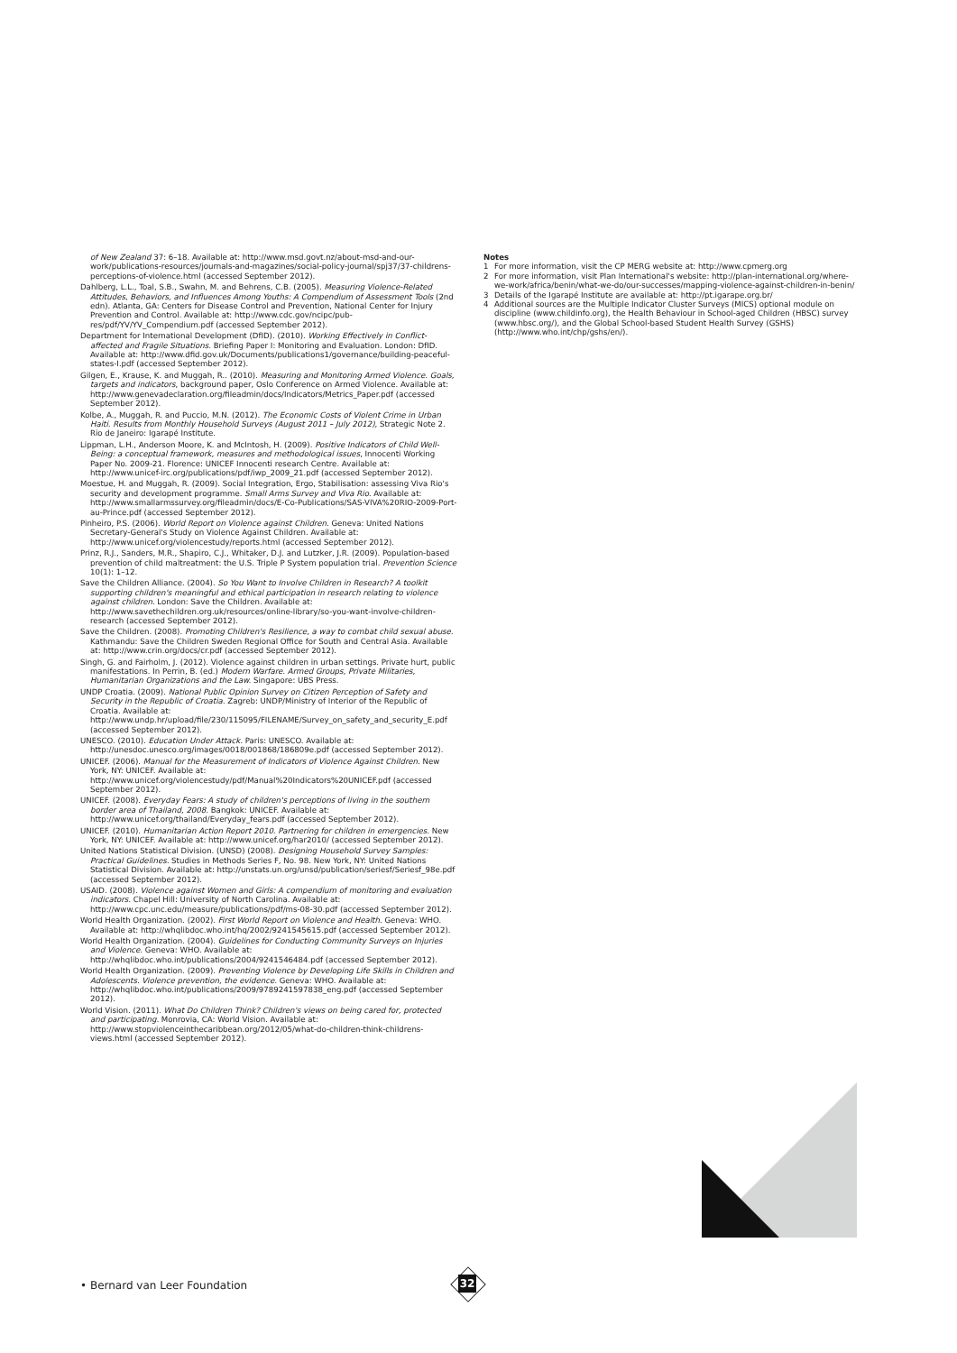of New Zealand 37: 6–18. Available at: http://www.msd.govt.nz/about-msd-and-our-work/publications-resources/journals-and-magazines/social-policy-journal/spj37/37-childrens-perceptions-of-violence.html (accessed September 2012).
Dahlberg, L.L., Toal, S.B., Swahn, M. and Behrens, C.B. (2005). Measuring Violence-Related Attitudes, Behaviors, and Influences Among Youths: A Compendium of Assessment Tools (2nd edn). Atlanta, GA: Centers for Disease Control and Prevention, National Center for Injury Prevention and Control. Available at: http://www.cdc.gov/ncipc/pub-res/pdf/YV/YV_Compendium.pdf (accessed September 2012).
Department for International Development (DfID). (2010). Working Effectively in Conflict-affected and Fragile Situations. Briefing Paper I: Monitoring and Evaluation. London: DfID. Available at: http://www.dfid.gov.uk/Documents/publications1/governance/building-peaceful-states-I.pdf (accessed September 2012).
Gilgen, E., Krause, K. and Muggah, R.. (2010). Measuring and Monitoring Armed Violence. Goals, targets and indicators, background paper, Oslo Conference on Armed Violence. Available at: http://www.genevadeclaration.org/fileadmin/docs/Indicators/Metrics_Paper.pdf (accessed September 2012).
Kolbe, A., Muggah, R. and Puccio, M.N. (2012). The Economic Costs of Violent Crime in Urban Haiti. Results from Monthly Household Surveys (August 2011 – July 2012), Strategic Note 2. Rio de Janeiro: Igarapé Institute.
Lippman, L.H., Anderson Moore, K. and McIntosh, H. (2009). Positive Indicators of Child Well-Being: a conceptual framework, measures and methodological issues, Innocenti Working Paper No. 2009-21. Florence: UNICEF Innocenti research Centre. Available at: http://www.unicef-irc.org/publications/pdf/iwp_2009_21.pdf (accessed September 2012).
Moestue, H. and Muggah, R. (2009). Social Integration, Ergo, Stabilisation: assessing Viva Rio's security and development programme. Small Arms Survey and Viva Rio. Available at: http://www.smallarmssurvey.org/fileadmin/docs/E-Co-Publications/SAS-VIVA%20RIO-2009-Port-au-Prince.pdf (accessed September 2012).
Pinheiro, P.S. (2006). World Report on Violence against Children. Geneva: United Nations Secretary-General's Study on Violence Against Children. Available at: http://www.unicef.org/violencestudy/reports.html (accessed September 2012).
Prinz, R.J., Sanders, M.R., Shapiro, C.J., Whitaker, D.J. and Lutzker, J.R. (2009). Population-based prevention of child maltreatment: the U.S. Triple P System population trial. Prevention Science 10(1): 1–12.
Save the Children Alliance. (2004). So You Want to Involve Children in Research? A toolkit supporting children's meaningful and ethical participation in research relating to violence against children. London: Save the Children. Available at: http://www.savethechildren.org.uk/resources/online-library/so-you-want-involve-children-research (accessed September 2012).
Save the Children. (2008). Promoting Children's Resilience, a way to combat child sexual abuse. Kathmandu: Save the Children Sweden Regional Office for South and Central Asia. Available at: http://www.crin.org/docs/cr.pdf (accessed September 2012).
Singh, G. and Fairholm, J. (2012). Violence against children in urban settings. Private hurt, public manifestations. In Perrin, B. (ed.) Modern Warfare. Armed Groups, Private Militaries, Humanitarian Organizations and the Law. Singapore: UBS Press.
UNDP Croatia. (2009). National Public Opinion Survey on Citizen Perception of Safety and Security in the Republic of Croatia. Zagreb: UNDP/Ministry of Interior of the Republic of Croatia. Available at: http://www.undp.hr/upload/file/230/115095/FILENAME/Survey_on_safety_and_security_E.pdf (accessed September 2012).
UNESCO. (2010). Education Under Attack. Paris: UNESCO. Available at: http://unesdoc.unesco.org/images/0018/001868/186809e.pdf (accessed September 2012).
UNICEF. (2006). Manual for the Measurement of Indicators of Violence Against Children. New York, NY: UNICEF. Available at: http://www.unicef.org/violencestudy/pdf/Manual%20Indicators%20UNICEF.pdf (accessed September 2012).
UNICEF. (2008). Everyday Fears: A study of children's perceptions of living in the southern border area of Thailand, 2008. Bangkok: UNICEF. Available at: http://www.unicef.org/thailand/Everyday_fears.pdf (accessed September 2012).
UNICEF. (2010). Humanitarian Action Report 2010. Partnering for children in emergencies. New York, NY: UNICEF. Available at: http://www.unicef.org/har2010/ (accessed September 2012).
United Nations Statistical Division. (UNSD) (2008). Designing Household Survey Samples: Practical Guidelines. Studies in Methods Series F, No. 98. New York, NY: United Nations Statistical Division. Available at: http://unstats.un.org/unsd/publication/seriesf/Seriesf_98e.pdf (accessed September 2012).
USAID. (2008). Violence against Women and Girls: A compendium of monitoring and evaluation indicators. Chapel Hill: University of North Carolina. Available at: http://www.cpc.unc.edu/measure/publications/pdf/ms-08-30.pdf (accessed September 2012).
World Health Organization. (2002). First World Report on Violence and Health. Geneva: WHO. Available at: http://whqlibdoc.who.int/hq/2002/9241545615.pdf (accessed September 2012).
World Health Organization. (2004). Guidelines for Conducting Community Surveys on Injuries and Violence. Geneva: WHO. Available at: http://whqlibdoc.who.int/publications/2004/9241546484.pdf (accessed September 2012).
World Health Organization. (2009). Preventing Violence by Developing Life Skills in Children and Adolescents. Violence prevention, the evidence. Geneva: WHO. Available at: http://whqlibdoc.who.int/publications/2009/9789241597838_eng.pdf (accessed September 2012).
World Vision. (2011). What Do Children Think? Children's views on being cared for, protected and participating. Monrovia, CA: World Vision. Available at: http://www.stopviolenceinthecaribbean.org/2012/05/what-do-children-think-childrens-views.html (accessed September 2012).
Notes
1 For more information, visit the CP MERG website at: http://www.cpmerg.org
2 For more information, visit Plan International's website: http://plan-international.org/where-we-work/africa/benin/what-we-do/our-successes/mapping-violence-against-children-in-benin/
3 Details of the Igarapé Institute are available at: http://pt.igarape.org.br/
4 Additional sources are the Multiple Indicator Cluster Surveys (MICS) optional module on discipline (www.childinfo.org), the Health Behaviour in School-aged Children (HBSC) survey (www.hbsc.org/), and the Global School-based Student Health Survey (GSHS) (http://www.who.int/chp/gshs/en/).
• Bernard van Leer Foundation
32